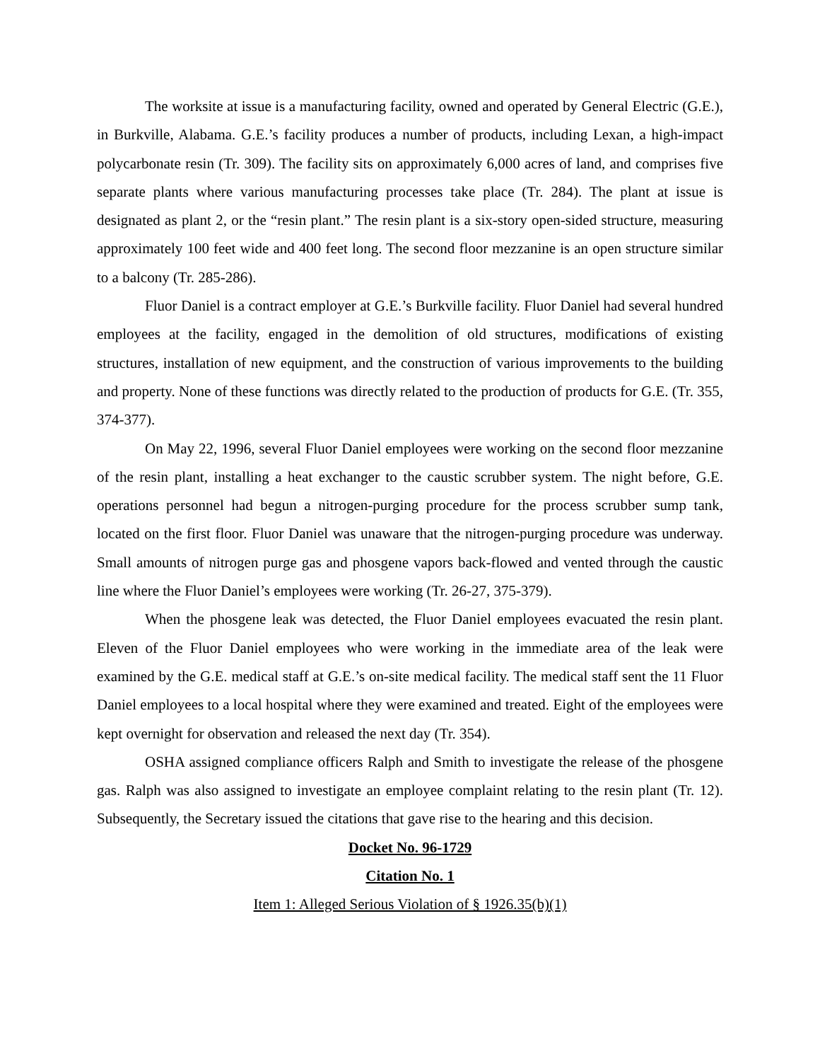The worksite at issue is a manufacturing facility, owned and operated by General Electric (G.E.), in Burkville, Alabama. G.E.’s facility produces a number of products, including Lexan, a high-impact polycarbonate resin (Tr. 309). The facility sits on approximately 6,000 acres of land, and comprises five separate plants where various manufacturing processes take place (Tr. 284). The plant at issue is designated as plant 2, or the “resin plant.” The resin plant is a six-story open-sided structure, measuring approximately 100 feet wide and 400 feet long. The second floor mezzanine is an open structure similar to a balcony (Tr. 285-286).
Fluor Daniel is a contract employer at G.E.’s Burkville facility. Fluor Daniel had several hundred employees at the facility, engaged in the demolition of old structures, modifications of existing structures, installation of new equipment, and the construction of various improvements to the building and property. None of these functions was directly related to the production of products for G.E. (Tr. 355, 374-377).
On May 22, 1996, several Fluor Daniel employees were working on the second floor mezzanine of the resin plant, installing a heat exchanger to the caustic scrubber system. The night before, G.E. operations personnel had begun a nitrogen-purging procedure for the process scrubber sump tank, located on the first floor. Fluor Daniel was unaware that the nitrogen-purging procedure was underway. Small amounts of nitrogen purge gas and phosgene vapors back-flowed and vented through the caustic line where the Fluor Daniel’s employees were working (Tr. 26-27, 375-379).
When the phosgene leak was detected, the Fluor Daniel employees evacuated the resin plant. Eleven of the Fluor Daniel employees who were working in the immediate area of the leak were examined by the G.E. medical staff at G.E.’s on-site medical facility. The medical staff sent the 11 Fluor Daniel employees to a local hospital where they were examined and treated. Eight of the employees were kept overnight for observation and released the next day (Tr. 354).
OSHA assigned compliance officers Ralph and Smith to investigate the release of the phosgene gas. Ralph was also assigned to investigate an employee complaint relating to the resin plant (Tr. 12). Subsequently, the Secretary issued the citations that gave rise to the hearing and this decision.
Docket No. 96-1729
Citation No. 1
Item 1: Alleged Serious Violation of § 1926.35(b)(1)